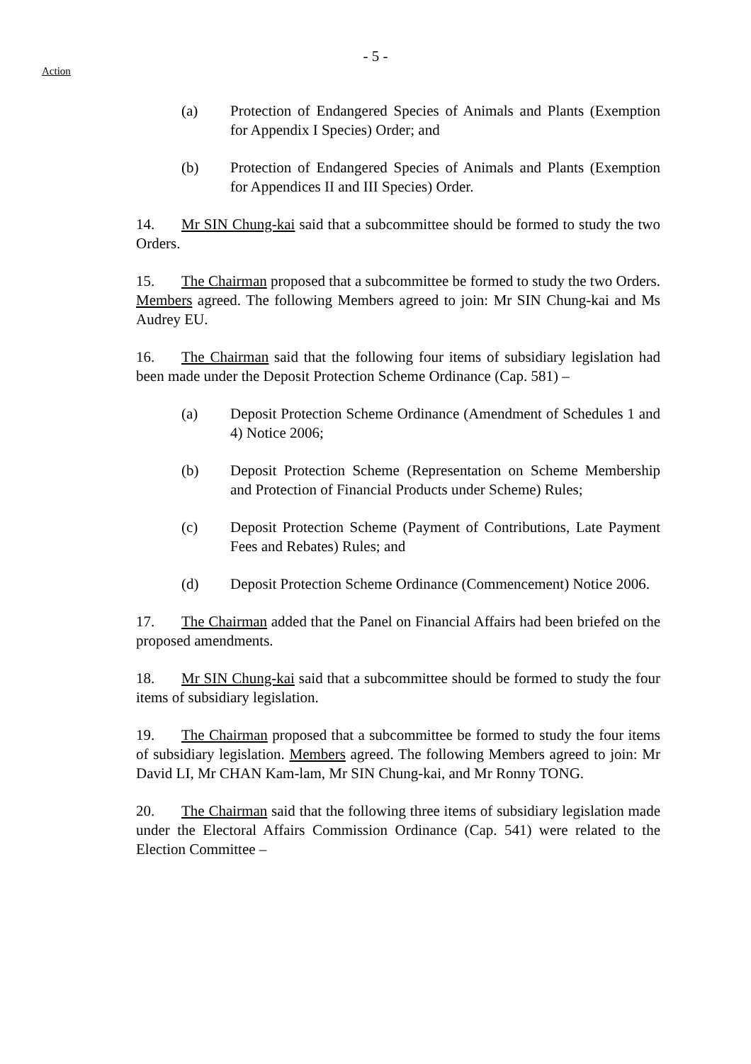- 5 -
Action
(a) Protection of Endangered Species of Animals and Plants (Exemption for Appendix I Species) Order; and
(b) Protection of Endangered Species of Animals and Plants (Exemption for Appendices II and III Species) Order.
14. Mr SIN Chung-kai said that a subcommittee should be formed to study the two Orders.
15. The Chairman proposed that a subcommittee be formed to study the two Orders. Members agreed. The following Members agreed to join: Mr SIN Chung-kai and Ms Audrey EU.
16. The Chairman said that the following four items of subsidiary legislation had been made under the Deposit Protection Scheme Ordinance (Cap. 581) –
(a) Deposit Protection Scheme Ordinance (Amendment of Schedules 1 and 4) Notice 2006;
(b) Deposit Protection Scheme (Representation on Scheme Membership and Protection of Financial Products under Scheme) Rules;
(c) Deposit Protection Scheme (Payment of Contributions, Late Payment Fees and Rebates) Rules; and
(d) Deposit Protection Scheme Ordinance (Commencement) Notice 2006.
17. The Chairman added that the Panel on Financial Affairs had been briefed on the proposed amendments.
18. Mr SIN Chung-kai said that a subcommittee should be formed to study the four items of subsidiary legislation.
19. The Chairman proposed that a subcommittee be formed to study the four items of subsidiary legislation. Members agreed. The following Members agreed to join: Mr David LI, Mr CHAN Kam-lam, Mr SIN Chung-kai, and Mr Ronny TONG.
20. The Chairman said that the following three items of subsidiary legislation made under the Electoral Affairs Commission Ordinance (Cap. 541) were related to the Election Committee –